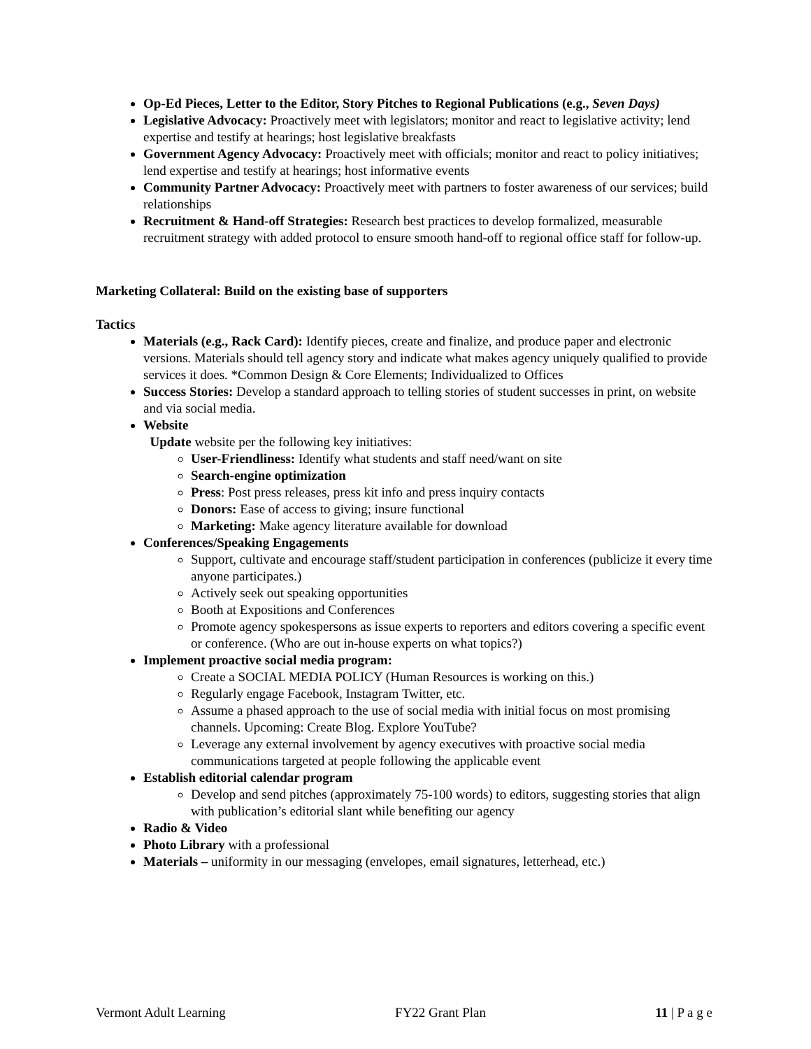Op-Ed Pieces, Letter to the Editor, Story Pitches to Regional Publications (e.g., Seven Days)
Legislative Advocacy: Proactively meet with legislators; monitor and react to legislative activity; lend expertise and testify at hearings; host legislative breakfasts
Government Agency Advocacy: Proactively meet with officials; monitor and react to policy initiatives; lend expertise and testify at hearings; host informative events
Community Partner Advocacy: Proactively meet with partners to foster awareness of our services; build relationships
Recruitment & Hand-off Strategies: Research best practices to develop formalized, measurable recruitment strategy with added protocol to ensure smooth hand-off to regional office staff for follow-up.
Marketing Collateral: Build on the existing base of supporters
Tactics
Materials (e.g., Rack Card): Identify pieces, create and finalize, and produce paper and electronic versions. Materials should tell agency story and indicate what makes agency uniquely qualified to provide services it does. *Common Design & Core Elements; Individualized to Offices
Success Stories: Develop a standard approach to telling stories of student successes in print, on website and via social media.
Website
Update website per the following key initiatives:
User-Friendliness: Identify what students and staff need/want on site
Search-engine optimization
Press: Post press releases, press kit info and press inquiry contacts
Donors: Ease of access to giving; insure functional
Marketing: Make agency literature available for download
Conferences/Speaking Engagements
Support, cultivate and encourage staff/student participation in conferences (publicize it every time anyone participates.)
Actively seek out speaking opportunities
Booth at Expositions and Conferences
Promote agency spokespersons as issue experts to reporters and editors covering a specific event or conference. (Who are out in-house experts on what topics?)
Implement proactive social media program:
Create a SOCIAL MEDIA POLICY (Human Resources is working on this.)
Regularly engage Facebook, Instagram Twitter, etc.
Assume a phased approach to the use of social media with initial focus on most promising channels. Upcoming: Create Blog. Explore YouTube?
Leverage any external involvement by agency executives with proactive social media communications targeted at people following the applicable event
Establish editorial calendar program
Develop and send pitches (approximately 75-100 words) to editors, suggesting stories that align with publication’s editorial slant while benefiting our agency
Radio & Video
Photo Library with a professional
Materials – uniformity in our messaging (envelopes, email signatures, letterhead, etc.)
Vermont Adult Learning FY22 Grant Plan 11 | P a g e